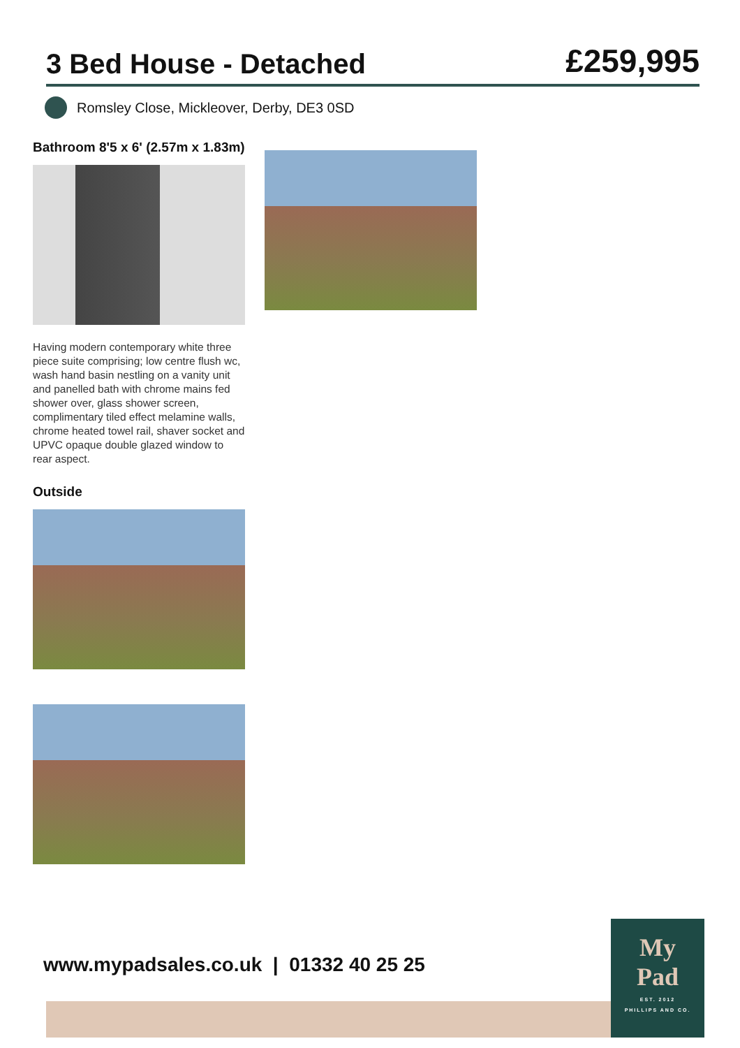3 Bed House - Detached
£259,995
Romsley Close, Mickleover, Derby, DE3 0SD
Bathroom 8'5 x 6' (2.57m x 1.83m)
Having modern contemporary white three piece suite comprising; low centre flush wc, wash hand basin nestling on a vanity unit and panelled bath with chrome mains fed shower over, glass shower screen, complimentary tiled effect melamine walls, chrome heated towel rail, shaver socket and UPVC opaque double glazed window to rear aspect.
Outside
www.mypadsales.co.uk | 01332 40 25 25
My
Pad
EST. 2012
PHILLIPS AND CO.